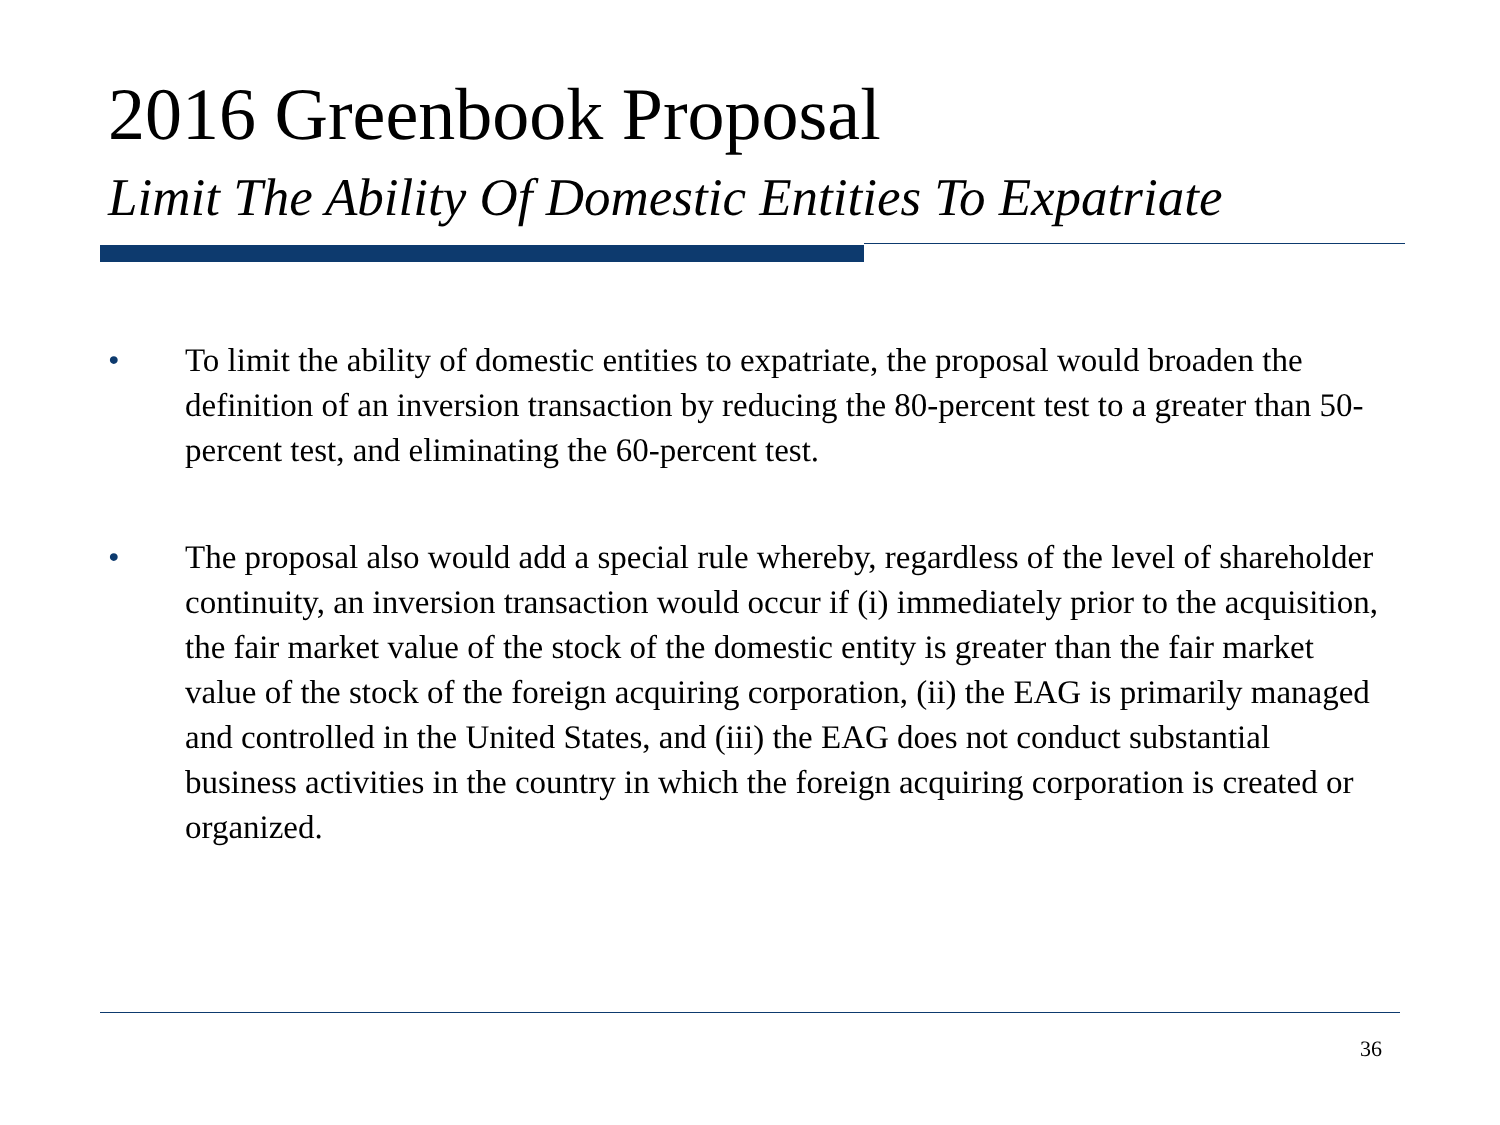2016 Greenbook Proposal
Limit The Ability Of Domestic Entities To Expatriate
• To limit the ability of domestic entities to expatriate, the proposal would broaden the definition of an inversion transaction by reducing the 80-percent test to a greater than 50-percent test, and eliminating the 60-percent test.
• The proposal also would add a special rule whereby, regardless of the level of shareholder continuity, an inversion transaction would occur if (i) immediately prior to the acquisition, the fair market value of the stock of the domestic entity is greater than the fair market value of the stock of the foreign acquiring corporation, (ii) the EAG is primarily managed and controlled in the United States, and (iii) the EAG does not conduct substantial business activities in the country in which the foreign acquiring corporation is created or organized.
36